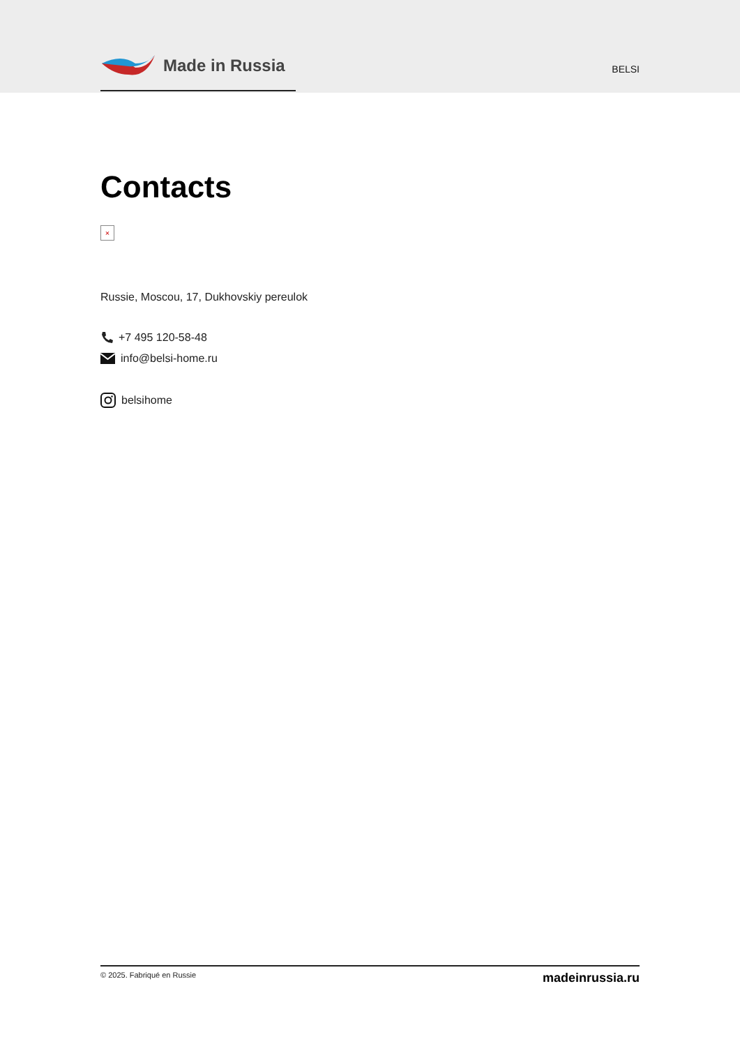Made in Russia
BELSI
Contacts
×
Russie, Moscou, 17, Dukhovskiy pereulok
+7 495 120-58-48
info@belsi-home.ru
belsihome
© 2025. Fabriqué en Russie madeinrussia.ru